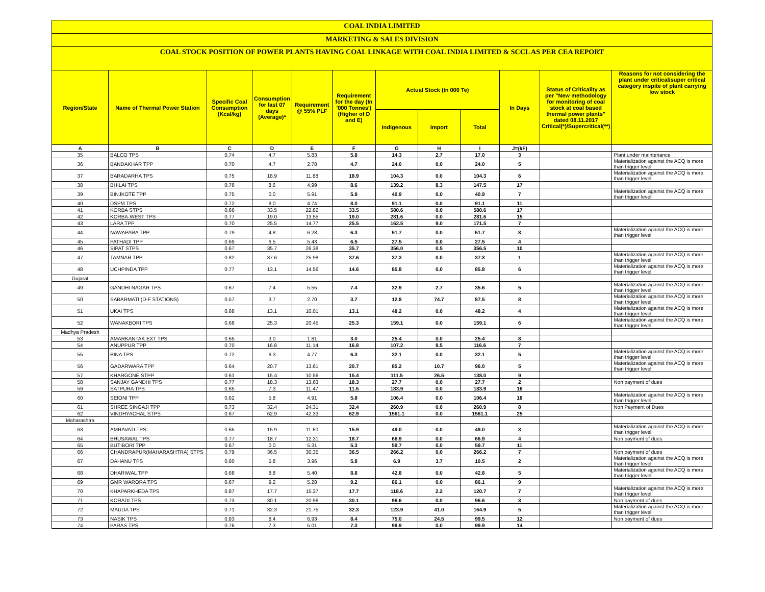COAL INDIA LIMITED
MARKETING & SALES DIVISION
COAL STOCK POSITION OF POWER PLANTS HAVING COAL LINKAGE WITH COAL INDIA LIMITED & SCCL AS PER CEA REPORT
| Region/State | Name of Thermal Power Station | Specific Coal Consumption (Kcal/kg) | Consumption for last 07 days (Average)* | Requirement @ 55% PLF | Requirement for the day (In '000 Tonnes') (Higher of D and E) | Actual Stock (In 000 Te) | | | In Days | Status of Criticality as per "New methodology for monitoring of coal stock at coal based thermal power plants" dated 08.11.2017 Critical(*)/Supercritical(**) | Reasons for not considering the plant under critical/super critical category inspite of plant carrying low stock |
| --- | --- | --- | --- | --- | --- | --- | --- | --- | --- | --- | --- |
| | | | | | | Indigenous | Import | Total | | | |
| A | B | C | D | E | F | G | H | I | J=(I/F) | | |
| 35 | BALCO TPS | 0.74 | 4.7 | 5.83 | 5.8 | 14.3 | 2.7 | 17.0 | 3 | | Plant under maintenance |
| 36 | BANDAKHAR TPP | 0.70 | 4.7 | 2.78 | 4.7 | 24.0 | 0.0 | 24.0 | 5 | | Materialization against the ACQ is more than trigger level |
| 37 | BARADARHA TPS | 0.75 | 18.9 | 11.88 | 18.9 | 104.3 | 0.0 | 104.3 | 6 | | Materialization against the ACQ is more than trigger level |
| 38 | BHILAI TPS | 0.76 | 8.6 | 4.99 | 8.6 | 139.2 | 8.3 | 147.5 | 17 | | |
| 39 | BINJKOTE TPP | 0.75 | 0.0 | 5.91 | 5.9 | 40.9 | 0.0 | 40.9 | 7 | | Materialization against the ACQ is more than trigger level |
| 40 | DSPM TPS | 0.72 | 8.0 | 4.74 | 8.0 | 91.1 | 0.0 | 91.1 | 11 | | |
| 41 | KORBA STPS | 0.66 | 33.5 | 22.82 | 33.5 | 580.6 | 0.0 | 580.6 | 17 | | |
| 42 | KORBA-WEST TPS | 0.77 | 19.0 | 13.55 | 19.0 | 281.6 | 0.0 | 281.6 | 15 | | |
| 43 | LARA TPP | 0.70 | 25.5 | 14.77 | 25.5 | 162.5 | 9.0 | 171.5 | 7 | | |
| 44 | NAWAPARA TPP | 0.79 | 4.8 | 6.28 | 6.3 | 51.7 | 0.0 | 51.7 | 8 | | Materialization against the ACQ is more than trigger level |
| 45 | PATHADI TPP | 0.69 | 6.5 | 5.43 | 6.5 | 27.5 | 0.0 | 27.5 | 4 | | |
| 46 | SIPAT STPS | 0.67 | 35.7 | 26.38 | 35.7 | 356.0 | 0.5 | 356.5 | 10 | | |
| 47 | TAMNAR TPP | 0.82 | 37.6 | 25.98 | 37.6 | 37.3 | 0.0 | 37.3 | 1 | | Materialization against the ACQ is more than trigger level |
| 48 | UCHPINDA TPP | 0.77 | 13.1 | 14.56 | 14.6 | 85.8 | 0.0 | 85.8 | 6 | | Materialization against the ACQ is more than trigger level |
| Gujarat | | | | | | | | | | | |
| 49 | GANDHI NAGAR TPS | 0.67 | 7.4 | 5.55 | 7.4 | 32.9 | 2.7 | 35.6 | 5 | | Materialization against the ACQ is more than trigger level |
| 50 | SABARMATI (D-F STATIONS) | 0.57 | 3.7 | 2.70 | 3.7 | 12.8 | 74.7 | 87.5 | 8 | | Materialization against the ACQ is more than trigger level |
| 51 | UKAI TPS | 0.68 | 13.1 | 10.01 | 13.1 | 48.2 | 0.0 | 48.2 | 4 | | Materialization against the ACQ is more than trigger level |
| 52 | WANAKBORI TPS | 0.68 | 25.3 | 20.45 | 25.3 | 159.1 | 0.0 | 159.1 | 6 | | Materialization against the ACQ is more than trigger level |
| Madhya Pradesh | | | | | | | | | | | |
| 53 | AMARKANTAK EXT TPS | 0.65 | 3.0 | 1.81 | 3.0 | 25.4 | 0.0 | 25.4 | 8 | | |
| 54 | ANUPPUR TPP | 0.70 | 16.8 | 11.14 | 16.8 | 107.2 | 9.5 | 116.6 | 7 | | |
| 55 | BINA TPS | 0.72 | 6.3 | 4.77 | 6.3 | 32.1 | 0.0 | 32.1 | 5 | | Materialization against the ACQ is more than trigger level |
| 56 | GADARWARA TPP | 0.64 | 20.7 | 13.61 | 20.7 | 85.2 | 10.7 | 96.0 | 5 | | Materialization against the ACQ is more than trigger level |
| 57 | KHARGONE STPP | 0.61 | 15.4 | 10.56 | 15.4 | 111.5 | 26.5 | 138.0 | 9 | | |
| 58 | SANJAY GANDHI TPS | 0.77 | 18.3 | 13.63 | 18.3 | 27.7 | 0.0 | 27.7 | 2 | | Non payment of dues |
| 59 | SATPURA TPS | 0.65 | 7.3 | 11.47 | 11.5 | 183.9 | 0.0 | 183.9 | 16 | | |
| 60 | SEIONI TPP | 0.62 | 5.8 | 4.91 | 5.8 | 106.4 | 0.0 | 106.4 | 18 | | Materialization against the ACQ is more than trigger level |
| 61 | SHREE SINGAJI TPP | 0.73 | 32.4 | 24.31 | 32.4 | 260.9 | 0.0 | 260.9 | 8 | | Non Payment of Dues |
| 62 | VINDHYACHAL STPS | 0.67 | 62.9 | 42.33 | 62.9 | 1561.1 | 0.0 | 1561.1 | 25 | | |
| Maharashtra | | | | | | | | | | | |
| 63 | AMRAVATI TPS | 0.65 | 15.9 | 11.60 | 15.9 | 49.0 | 0.0 | 49.0 | 3 | | Materialization against the ACQ is more than trigger level |
| 64 | BHUSAWAL TPS | 0.77 | 18.7 | 12.31 | 18.7 | 66.9 | 0.0 | 66.9 | 4 | | Non payment of dues |
| 65 | BUTIBORI TPP | 0.67 | 0.0 | 5.31 | 5.3 | 59.7 | 0.0 | 59.7 | 11 | | |
| 66 | CHANDRAPUR(MAHARASHTRA) STPS | 0.79 | 36.5 | 30.35 | 36.5 | 266.2 | 0.0 | 266.2 | 7 | | Non payment of dues |
| 67 | DAHANU TPS | 0.60 | 5.8 | 3.96 | 5.8 | 6.9 | 3.7 | 10.5 | 2 | | Materialization against the ACQ is more than trigger level |
| 68 | DHARIWAL TPP | 0.68 | 8.8 | 5.40 | 8.8 | 42.8 | 0.0 | 42.8 | 5 | | Materialization against the ACQ is more than trigger level |
| 69 | GMR WARORA TPS | 0.67 | 9.2 | 5.28 | 9.2 | 86.1 | 0.0 | 86.1 | 9 | | |
| 70 | KHAPARKHEDA TPS | 0.87 | 17.7 | 15.37 | 17.7 | 118.6 | 2.2 | 120.7 | 7 | | Materialization against the ACQ is more than trigger level |
| 71 | KORADI TPS | 0.73 | 30.1 | 20.96 | 30.1 | 96.6 | 0.0 | 96.6 | 3 | | Non payment of dues |
| 72 | MAUDA TPS | 0.71 | 32.3 | 21.75 | 32.3 | 123.9 | 41.0 | 164.9 | 5 | | Materialization against the ACQ is more than trigger level |
| 73 | NASIK TPS | 0.83 | 8.4 | 6.93 | 8.4 | 75.0 | 24.5 | 99.5 | 12 | | Non payment of dues |
| 74 | PARAS TPS | 0.76 | 7.3 | 5.01 | 7.3 | 99.9 | 0.0 | 99.9 | 14 | | |